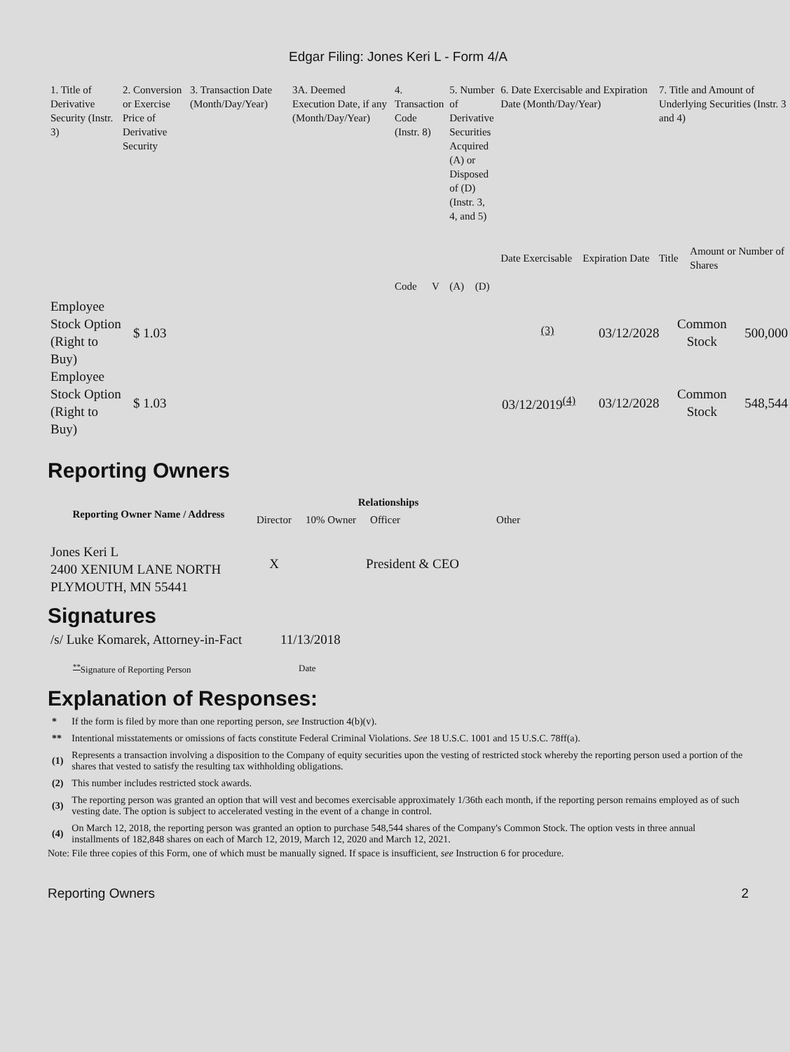Edgar Filing: Jones Keri L - Form 4/A
| 1. Title of Derivative Security (Instr. 3) | 2. Conversion or Exercise Price of Derivative Security | 3. Transaction Date (Month/Day/Year) | 3A. Deemed Execution Date, if any (Month/Day/Year) | 4. Transaction Code (Instr. 8) | | 5. Number of Derivative Securities Acquired (A) or Disposed of (D) (Instr. 3, 4, and 5) | | 6. Date Exercisable and Expiration Date (Month/Day/Year) | | 7. Title and Amount of Underlying Securities (Instr. 3 and 4) | |
| | | | | Code | V | (A) | (D) | Date Exercisable | Expiration Date | Title | Amount or Number of Shares |
| Employee Stock Option (Right to Buy) | $ 1.03 | | <sup>(3)</sup> | 03/12/2028 | Common Stock | 500,000 |
| Employee Stock Option (Right to Buy) | $ 1.03 | | 03/12/2019<sup>(4)</sup> | 03/12/2028 | Common Stock | 548,544 |
Reporting Owners
| Reporting Owner Name / Address | Relationships | | | |
| --- | --- | --- | --- | --- |
| | Director | 10% Owner | Officer | Other |
| Jones Keri L 2400 XENIUM LANE NORTH PLYMOUTH, MN 55441 | X | | President & CEO | |
Signatures
| /s/ Luke Komarek, Attorney-in-Fact | 11/13/2018 |
| <sup>**</sup> Signature of Reporting Person | Date |
Explanation of Responses:
| * | If the form is filed by more than one reporting person, see Instruction 4(b)(v). |
| ** | Intentional misstatements or omissions of facts constitute Federal Criminal Violations. See 18 U.S.C. 1001 and 15 U.S.C. 78ff(a). |
| (1) | Represents a transaction involving a disposition to the Company of equity securities upon the vesting of restricted stock whereby the reporting person used a portion of the shares that vested to satisfy the resulting tax withholding obligations. |
| (2) | This number includes restricted stock awards. |
| (3) | The reporting person was granted an option that will vest and becomes exercisable approximately 1/36th each month, if the reporting person remains employed as of such vesting date. The option is subject to accelerated vesting in the event of a change in control. |
| (4) | On March 12, 2018, the reporting person was granted an option to purchase 548,544 shares of the Company's Common Stock. The option vests in three annual installments of 182,848 shares on each of March 12, 2019, March 12, 2020 and March 12, 2021. |
Note: File three copies of this Form, one of which must be manually signed. If space is insufficient, see Instruction 6 for procedure.
Reporting Owners 2